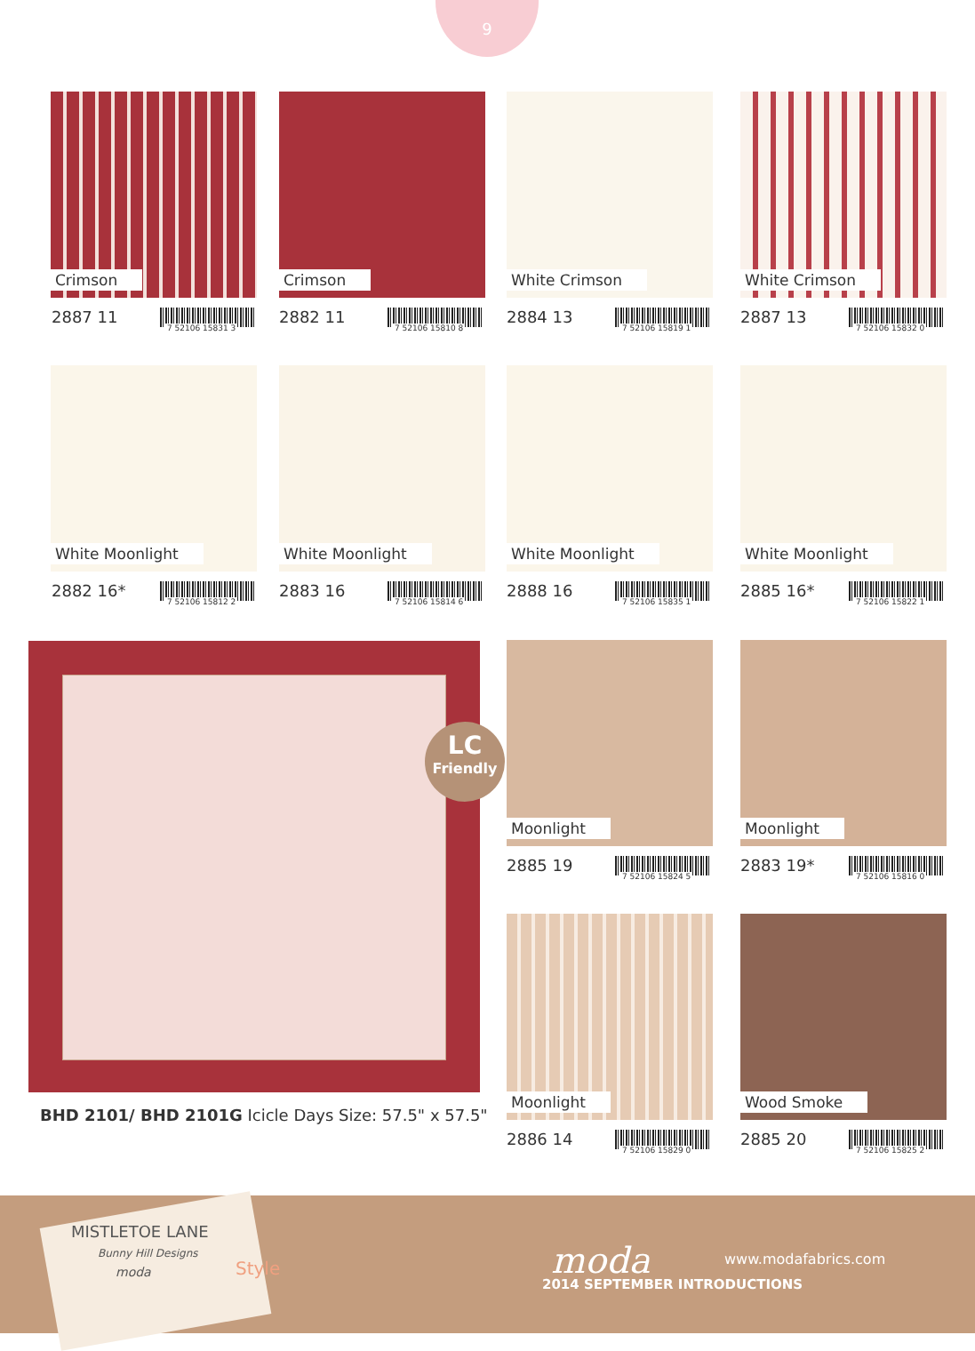9
Crimson
2887 11 7 52106 15831 3
Crimson
2882 11 7 52106 15810 8
White Crimson
2884 13 7 52106 15819 1
White Crimson
2887 13 7 52106 15832 0
White Moonlight
2882 16* 7 52106 15812 2
White Moonlight
2883 16 7 52106 15814 6
White Moonlight
2888 16 7 52106 15835 1
White Moonlight
2885 16* 7 52106 15822 1
LC
Friendly
BHD 2101/ BHD 2101G Icicle Days Size: 57.5" x 57.5"
Moonlight
2885 19 7 52106 15824 5
Moonlight
2883 19* 7 52106 15816 0
Moonlight
2886 14 7 52106 15829 0
Wood Smoke
2885 20 7 52106 15825 2
MISTLETOE LANE
Bunny Hill Designs
moda Style moda www.modafabrics.com
2014 SEPTEMBER INTRODUCTIONS